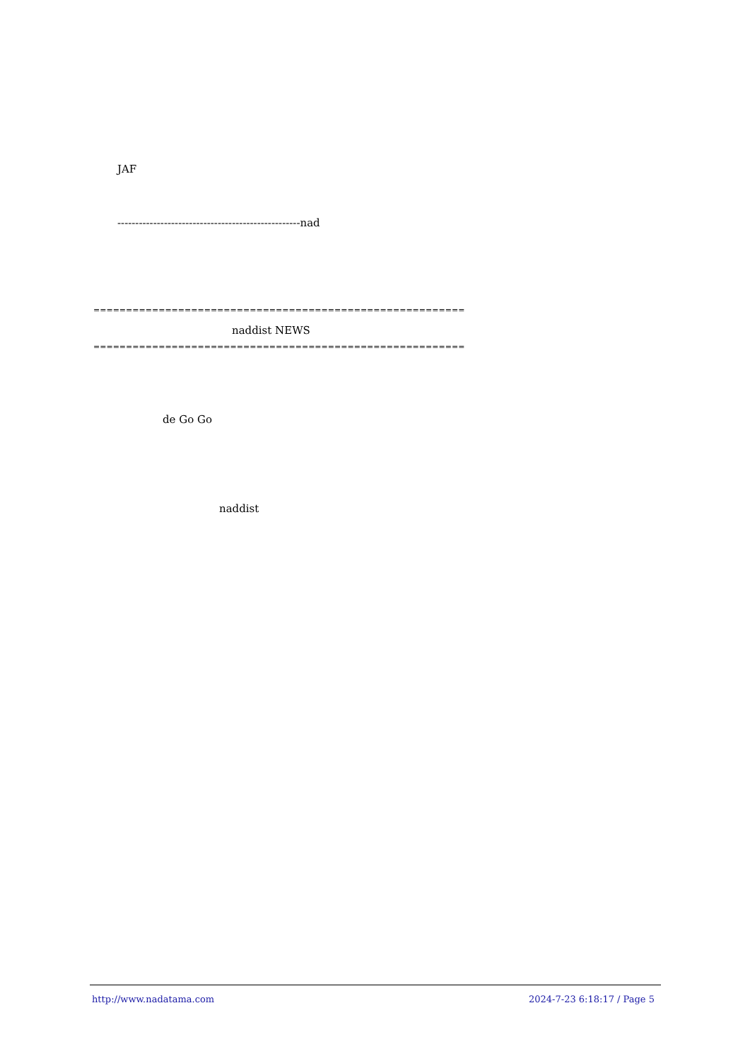JAF
---------------------------------------------------nad
=========================================================
naddist NEWS
=========================================================
de Go Go
naddist
http://www.nadatama.com
2024-7-23 6:18:17 / Page 5